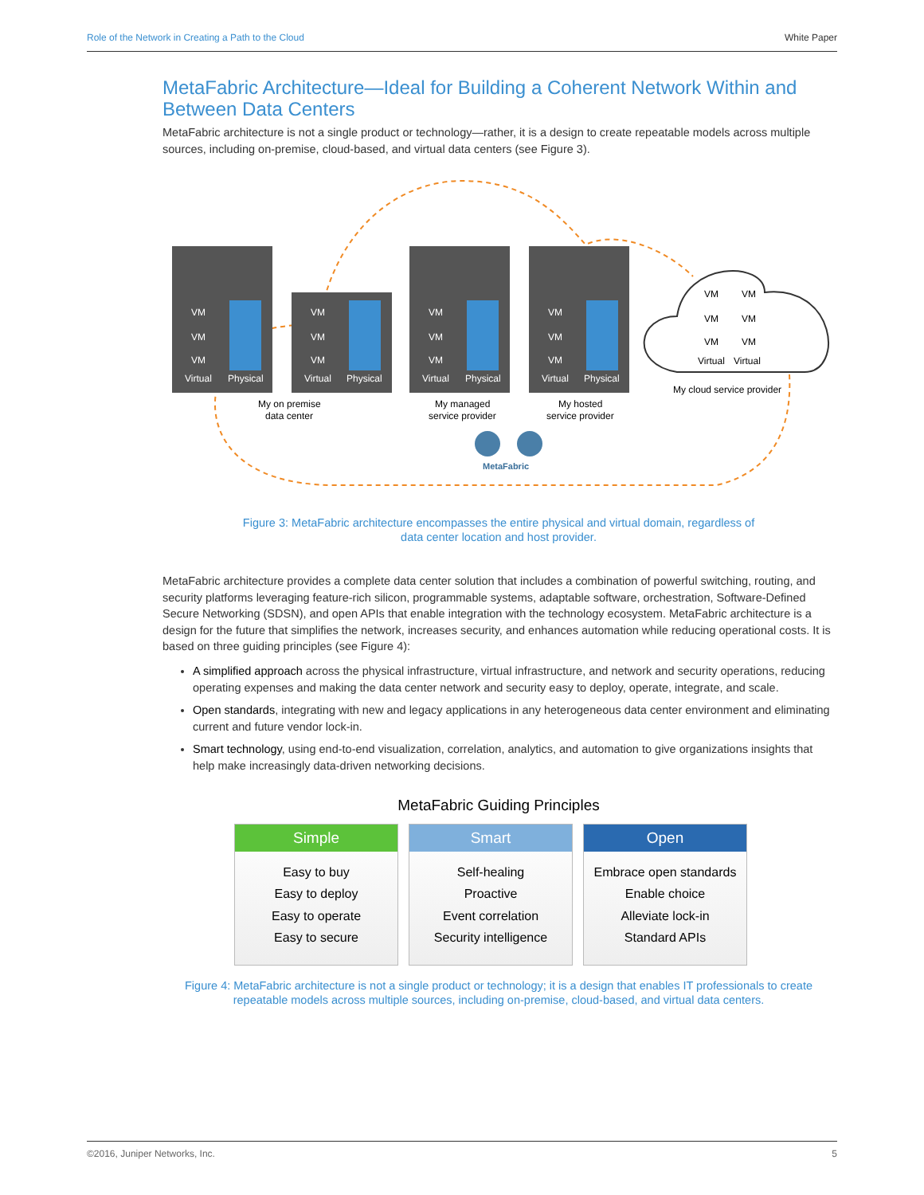Role of the Network in Creating a Path to the Cloud White Paper
MetaFabric Architecture—Ideal for Building a Coherent Network Within and Between Data Centers
MetaFabric architecture is not a single product or technology—rather, it is a design to create repeatable models across multiple sources, including on-premise, cloud-based, and virtual data centers (see Figure 3).
Virtual
Physical
Virtual
Physical
Virtual
Physical
Virtual
Physical
VM
VM
VM
VM
VM
VM
VM
VM
VM
VM
VM
VM
VM
VM
VM
VM
VM
VM
Virtual
Virtual
My on premise
data center
My managed
service provider
My hosted
service provider
My cloud service provider
MetaFabric
Figure 3: MetaFabric architecture encompasses the entire physical and virtual domain, regardless of
data center location and host provider.
MetaFabric architecture provides a complete data center solution that includes a combination of powerful switching, routing, and security platforms leveraging feature-rich silicon, programmable systems, adaptable software, orchestration, Software-Defined Secure Networking (SDSN), and open APIs that enable integration with the technology ecosystem. MetaFabric architecture is a design for the future that simplifies the network, increases security, and enhances automation while reducing operational costs. It is based on three guiding principles (see Figure 4):
A simplified approach across the physical infrastructure, virtual infrastructure, and network and security operations, reducing operating expenses and making the data center network and security easy to deploy, operate, integrate, and scale.
Open standards, integrating with new and legacy applications in any heterogeneous data center environment and eliminating current and future vendor lock-in.
Smart technology, using end-to-end visualization, correlation, analytics, and automation to give organizations insights that help make increasingly data-driven networking decisions.
MetaFabric Guiding Principles
Simple
Easy to buy
Easy to deploy
Easy to operate
Easy to secure
Smart
Self-healing
Proactive
Event correlation
Security intelligence
Open
Embrace open standards
Enable choice
Alleviate lock-in
Standard APIs
Figure 4: MetaFabric architecture is not a single product or technology; it is a design that enables IT professionals to create repeatable models across multiple sources, including on-premise, cloud-based, and virtual data centers.
©2016, Juniper Networks, Inc. 5